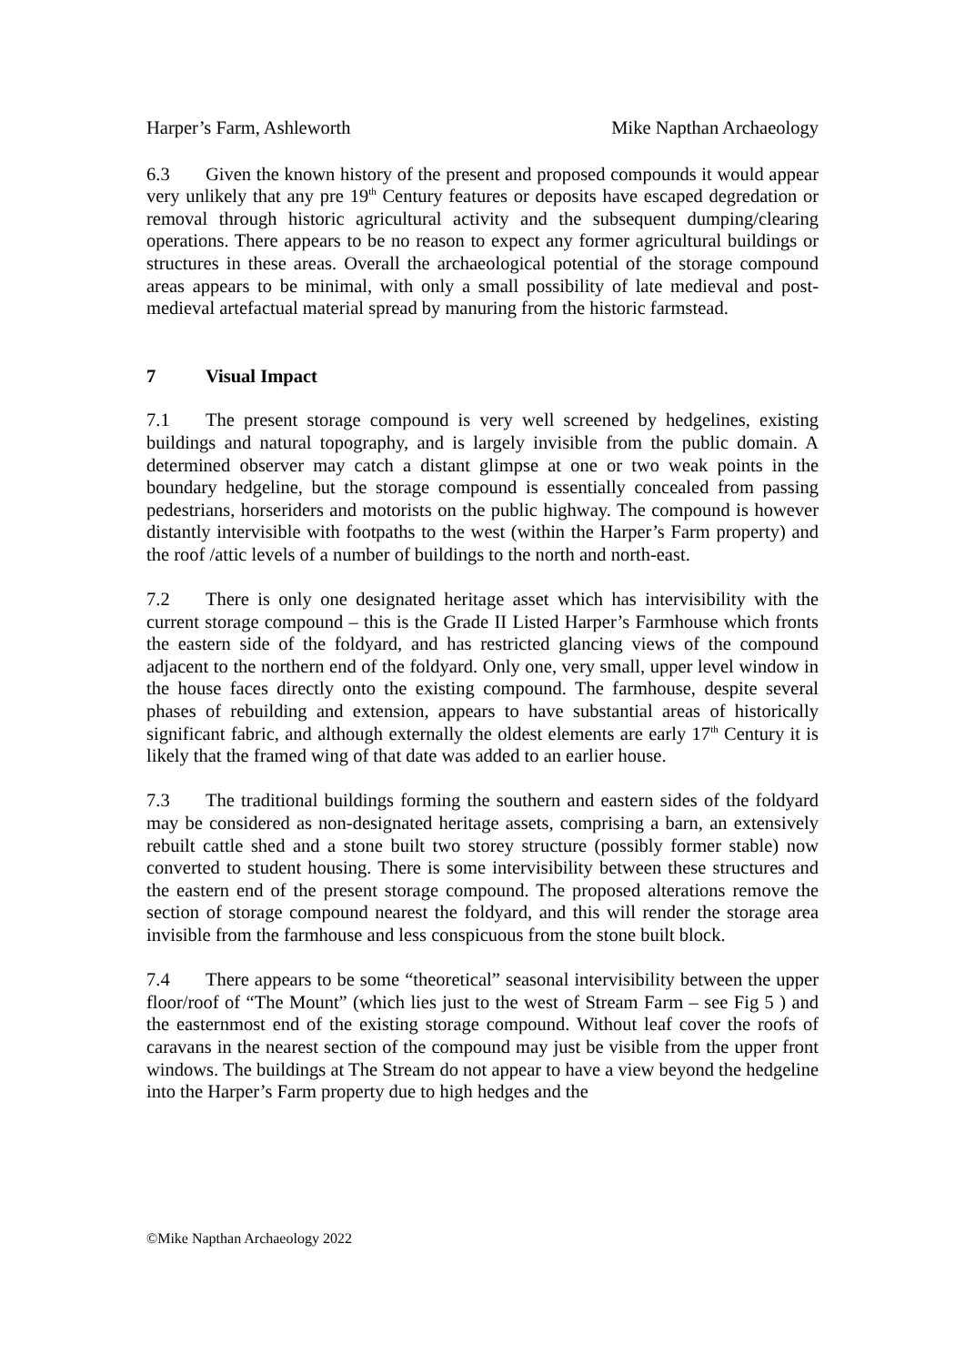Harper’s Farm, Ashleworth Mike Napthan Archaeology
6.3 Given the known history of the present and proposed compounds it would appear very unlikely that any pre 19<sup>th</sup> Century features or deposits have escaped degredation or removal through historic agricultural activity and the subsequent dumping/clearing operations. There appears to be no reason to expect any former agricultural buildings or structures in these areas. Overall the archaeological potential of the storage compound areas appears to be minimal, with only a small possibility of late medieval and post-medieval artefactual material spread by manuring from the historic farmstead.
7 Visual Impact
7.1 The present storage compound is very well screened by hedgelines, existing buildings and natural topography, and is largely invisible from the public domain. A determined observer may catch a distant glimpse at one or two weak points in the boundary hedgeline, but the storage compound is essentially concealed from passing pedestrians, horseriders and motorists on the public highway. The compound is however distantly intervisible with footpaths to the west (within the Harper’s Farm property) and the roof /attic levels of a number of buildings to the north and north-east.
7.2 There is only one designated heritage asset which has intervisibility with the current storage compound – this is the Grade II Listed Harper’s Farmhouse which fronts the eastern side of the foldyard, and has restricted glancing views of the compound adjacent to the northern end of the foldyard. Only one, very small, upper level window in the house faces directly onto the existing compound. The farmhouse, despite several phases of rebuilding and extension, appears to have substantial areas of historically significant fabric, and although externally the oldest elements are early 17<sup>th</sup> Century it is likely that the framed wing of that date was added to an earlier house.
7.3 The traditional buildings forming the southern and eastern sides of the foldyard may be considered as non-designated heritage assets, comprising a barn, an extensively rebuilt cattle shed and a stone built two storey structure (possibly former stable) now converted to student housing. There is some intervisibility between these structures and the eastern end of the present storage compound. The proposed alterations remove the section of storage compound nearest the foldyard, and this will render the storage area invisible from the farmhouse and less conspicuous from the stone built block.
7.4 There appears to be some “theoretical” seasonal intervisibility between the upper floor/roof of “The Mount” (which lies just to the west of Stream Farm – see Fig 5 ) and the easternmost end of the existing storage compound. Without leaf cover the roofs of caravans in the nearest section of the compound may just be visible from the upper front windows. The buildings at The Stream do not appear to have a view beyond the hedgeline into the Harper’s Farm property due to high hedges and the
©Mike Napthan Archaeology 2022